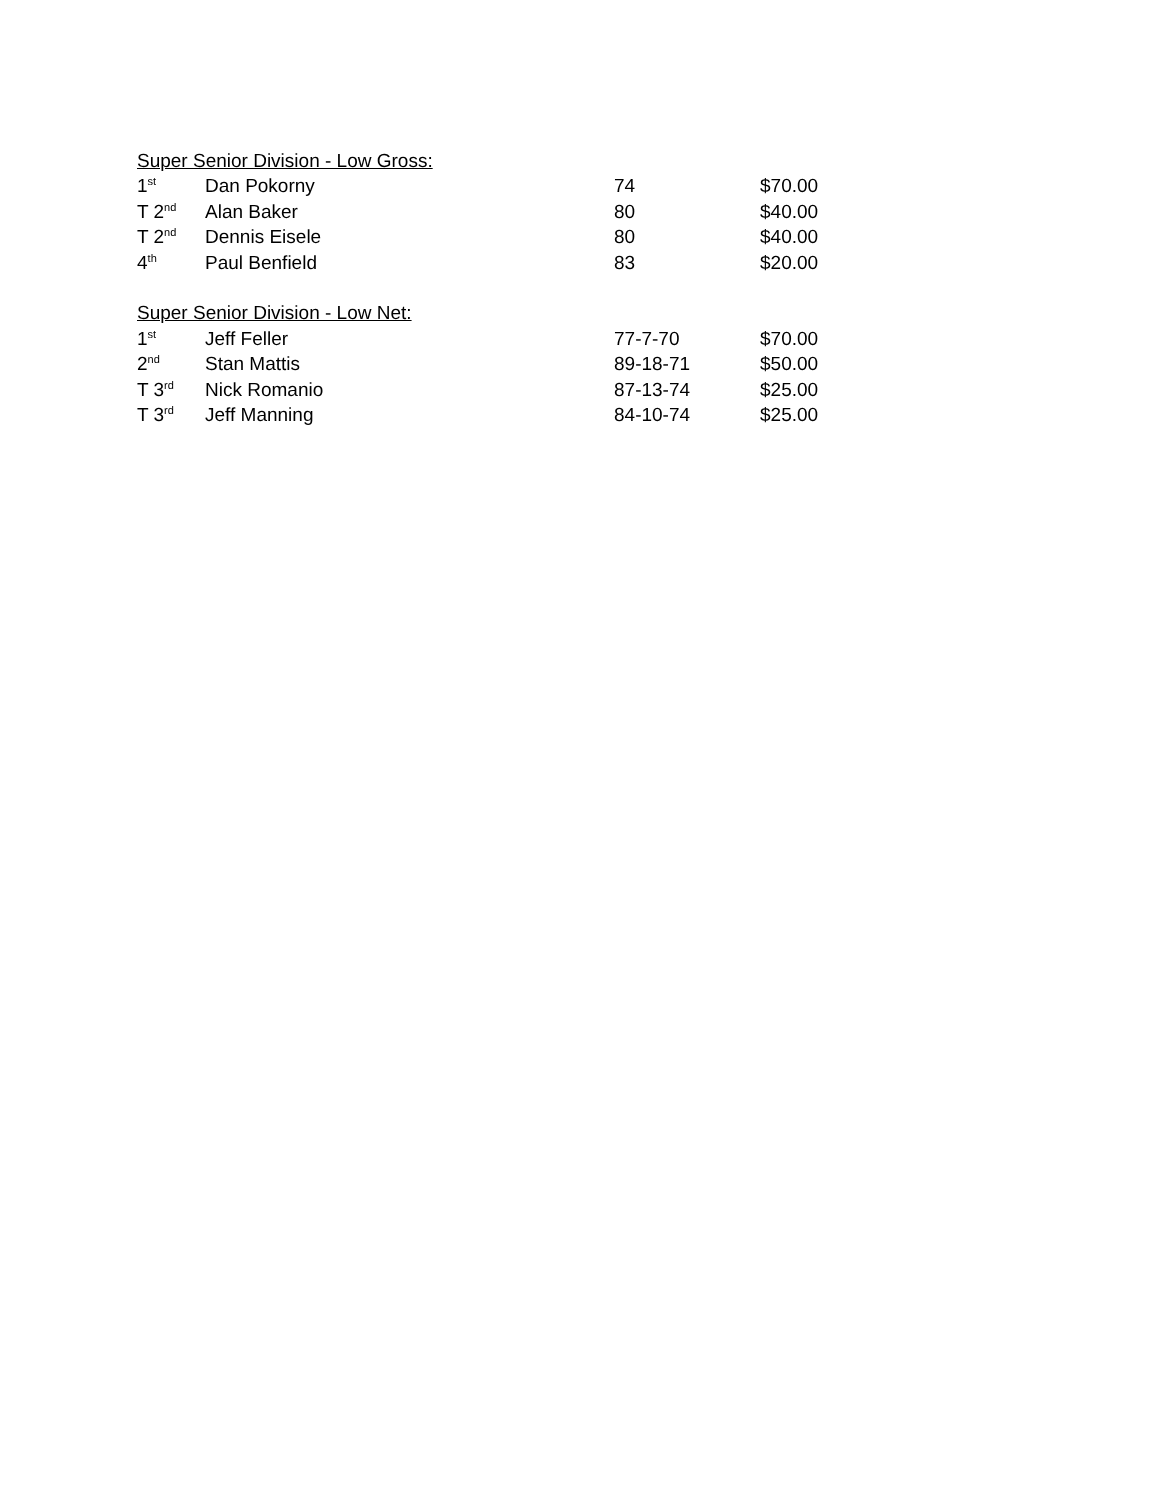| Super Senior Division - Low Gross: | | | |
| 1<sup>st</sup> | Dan Pokorny | 74 | $70.00 |
| T 2<sup>nd</sup> | Alan Baker | 80 | $40.00 |
| T 2<sup>nd</sup> | Dennis Eisele | 80 | $40.00 |
| 4<sup>th</sup> | Paul Benfield | 83 | $20.00 |
| Super Senior Division - Low Net: | | | |
| 1<sup>st</sup> | Jeff Feller | 77-7-70 | $70.00 |
| 2<sup>nd</sup> | Stan Mattis | 89-18-71 | $50.00 |
| T 3<sup>rd</sup> | Nick Romanio | 87-13-74 | $25.00 |
| T 3<sup>rd</sup> | Jeff Manning | 84-10-74 | $25.00 |